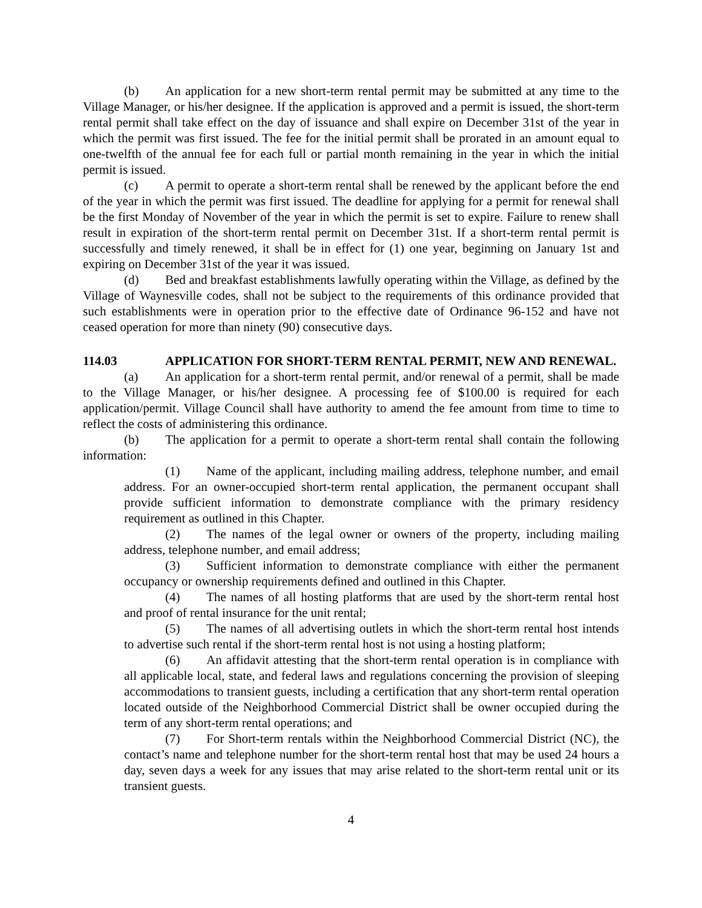(b) An application for a new short-term rental permit may be submitted at any time to the Village Manager, or his/her designee. If the application is approved and a permit is issued, the short-term rental permit shall take effect on the day of issuance and shall expire on December 31st of the year in which the permit was first issued. The fee for the initial permit shall be prorated in an amount equal to one-twelfth of the annual fee for each full or partial month remaining in the year in which the initial permit is issued.
(c) A permit to operate a short-term rental shall be renewed by the applicant before the end of the year in which the permit was first issued. The deadline for applying for a permit for renewal shall be the first Monday of November of the year in which the permit is set to expire. Failure to renew shall result in expiration of the short-term rental permit on December 31st. If a short-term rental permit is successfully and timely renewed, it shall be in effect for (1) one year, beginning on January 1st and expiring on December 31st of the year it was issued.
(d) Bed and breakfast establishments lawfully operating within the Village, as defined by the Village of Waynesville codes, shall not be subject to the requirements of this ordinance provided that such establishments were in operation prior to the effective date of Ordinance 96-152 and have not ceased operation for more than ninety (90) consecutive days.
114.03 APPLICATION FOR SHORT-TERM RENTAL PERMIT, NEW AND RENEWAL.
(a) An application for a short-term rental permit, and/or renewal of a permit, shall be made to the Village Manager, or his/her designee. A processing fee of $100.00 is required for each application/permit. Village Council shall have authority to amend the fee amount from time to time to reflect the costs of administering this ordinance.
(b) The application for a permit to operate a short-term rental shall contain the following information:
(1) Name of the applicant, including mailing address, telephone number, and email address. For an owner-occupied short-term rental application, the permanent occupant shall provide sufficient information to demonstrate compliance with the primary residency requirement as outlined in this Chapter.
(2) The names of the legal owner or owners of the property, including mailing address, telephone number, and email address;
(3) Sufficient information to demonstrate compliance with either the permanent occupancy or ownership requirements defined and outlined in this Chapter.
(4) The names of all hosting platforms that are used by the short-term rental host and proof of rental insurance for the unit rental;
(5) The names of all advertising outlets in which the short-term rental host intends to advertise such rental if the short-term rental host is not using a hosting platform;
(6) An affidavit attesting that the short-term rental operation is in compliance with all applicable local, state, and federal laws and regulations concerning the provision of sleeping accommodations to transient guests, including a certification that any short-term rental operation located outside of the Neighborhood Commercial District shall be owner occupied during the term of any short-term rental operations; and
(7) For Short-term rentals within the Neighborhood Commercial District (NC), the contact’s name and telephone number for the short-term rental host that may be used 24 hours a day, seven days a week for any issues that may arise related to the short-term rental unit or its transient guests.
4